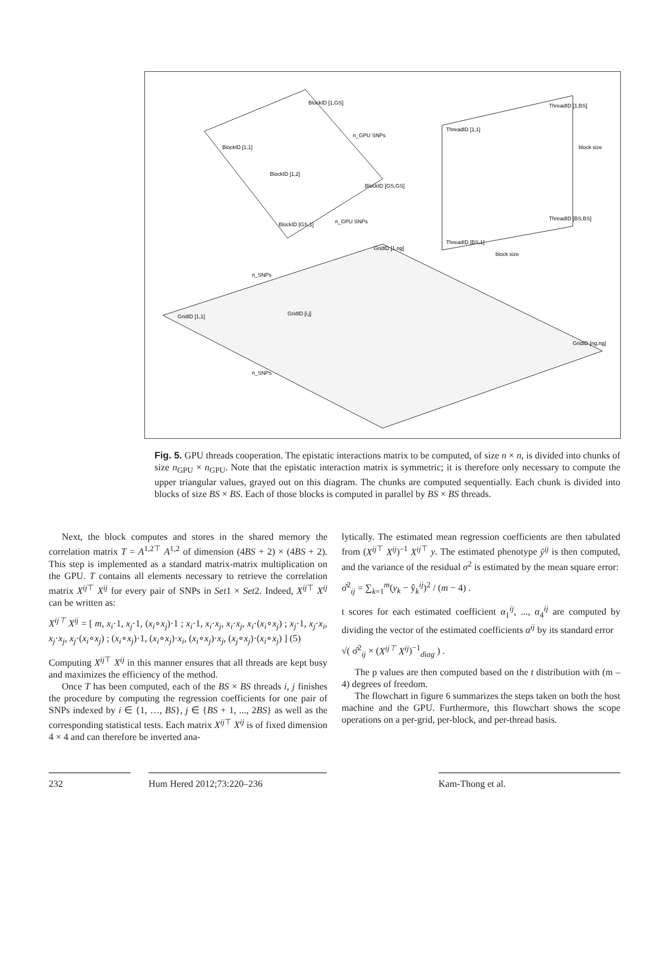BlockID [1,1]
BlockID [1,GS]
BlockID [1,2]
BlockID [GS,GS]
BlockID [GS,1]
n_GPU SNPs
n_GPU SNPs
ThreadID [1,1]
ThreadID [1,BS]
ThreadID [BS,BS]
ThreadID [BS,1]
block size
block size
n_SNPs
n_SNPs
GridID [1,1]
GridID [1,ng]
GridID [i,j]
GridID [ng,ng]
Fig. 5. GPU threads cooperation. The epistatic interactions matrix to be computed, of size n × n, is divided into chunks of size n<sub>GPU</sub> × n<sub>GPU</sub>. Note that the epistatic interaction matrix is symmetric; it is therefore only necessary to compute the upper triangular values, grayed out on this diagram. The chunks are computed sequentially. Each chunk is divided into blocks of size BS × BS. Each of those blocks is computed in parallel by BS × BS threads.
Next, the block computes and stores in the shared memory the correlation matrix T = A<sup>1,2⊤</sup> A<sup>1,2</sup> of dimension (4BS + 2) × (4BS + 2). This step is implemented as a standard matrix-matrix multiplication on the GPU. T contains all elements necessary to retrieve the correlation matrix X<sup>ij</sup><sup>⊤</sup> X<sup>ij</sup> for every pair of SNPs in Set1 × Set2. Indeed, X<sup>ij</sup><sup>⊤</sup> X<sup>ij</sup> can be written as:
X<sup>ij⊤</sup> X<sup>ij</sup> = [ m, x<sub>i</sub>·1, x<sub>j</sub>·1, (x<sub>i</sub>∘x<sub>j</sub>)·1 ; x<sub>i</sub>·1, x<sub>i</sub>·x<sub>j</sub>, x<sub>i</sub>·x<sub>j</sub>, x<sub>i</sub>·(x<sub>i</sub>∘x<sub>j</sub>) ; x<sub>j</sub>·1, x<sub>j</sub>·x<sub>i</sub>, x<sub>j</sub>·x<sub>j</sub>, x<sub>j</sub>·(x<sub>i</sub>∘x<sub>j</sub>) ; (x<sub>i</sub>∘x<sub>j</sub>)·1, (x<sub>i</sub>∘x<sub>j</sub>)·x<sub>i</sub>, (x<sub>i</sub>∘x<sub>j</sub>)·x<sub>j</sub>, (x<sub>j</sub>∘x<sub>j</sub>)·(x<sub>i</sub>∘x<sub>j</sub>) ] (5)
Computing X<sup>ij</sup><sup>⊤</sup> X<sup>ij</sup> in this manner ensures that all threads are kept busy and maximizes the efficiency of the method.
Once T has been computed, each of the BS × BS threads i, j finishes the procedure by computing the regression coefficients for one pair of SNPs indexed by i ∈ {1, …, BS}, j ∈ {BS + 1, ..., 2BS} as well as the corresponding statistical tests. Each matrix X<sup>ij</sup><sup>⊤</sup> X<sup>ij</sup> is of fixed dimension 4 × 4 and can therefore be inverted ana-
lytically. The estimated mean regression coefficients are then tabulated from (X<sup>ij</sup><sup>⊤</sup> X<sup>ij</sup>)<sup>–1</sup> X<sup>ij</sup><sup>⊤</sup> y. The estimated phenotype ŷ<sup>ij</sup> is then computed, and the variance of the residual σ<sup>2</sup> is estimated by the mean square error:
σ̂<sup>2</sup><sub>ij</sub> = ∑<sub>k=1</sub><sup>m</sup>(y<sub>k</sub> − ŷ<sub>k</sub><sup>ij</sup>)<sup>2</sup> / (m − 4) .
t scores for each estimated coefficient α<sub>1</sub><sup>ij</sup>, ..., α<sub>4</sub><sup>ij</sup> are computed by dividing the vector of the estimated coefficients α<sup>ij</sup> by its standard error
√( σ̂<sup>2</sup><sub>ij</sub> × (X<sup>ij⊤</sup> X<sup>ij</sup>)<sup>−1</sup><sub>diag</sub> ) .
The p values are then computed based on the t distribution with (m – 4) degrees of freedom.
The flowchart in figure 6 summarizes the steps taken on both the host machine and the GPU. Furthermore, this flowchart shows the scope operations on a per-grid, per-block, and per-thread basis.
232 Hum Hered 2012;73:220–236 Kam-Thong et al.